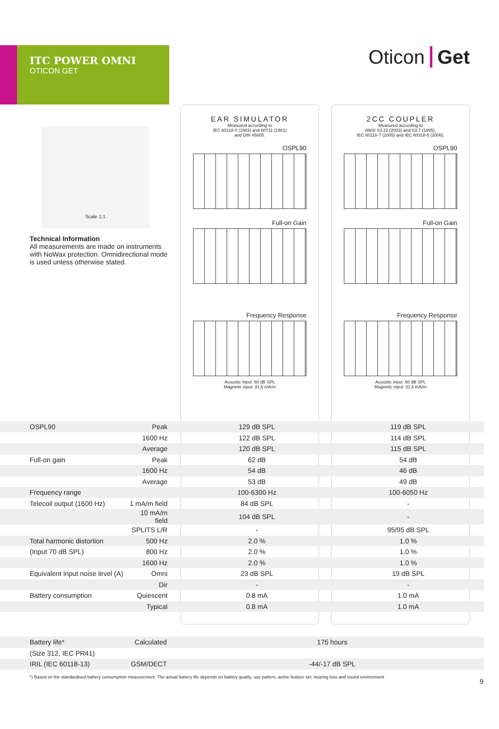ITC POWER OMNI
OTICON GET
Oticon Get
Scale 1:1
Technical Information
All measurements are made on instruments with NoWax protection. Omnidirectional mode is used unless otherwise stated.
EAR SIMULATOR
Measured according to
IEC 60118-0 (1983) and 60711 (1981)
and DIN 45605.
OSPL90
Full-on Gain
Frequency Response
Acoustic input: 60 dB SPL
Magnetic input: 31.6 mA/m
2CC COUPLER
Measured according to
ANSI S3.22 (2003) and S3.7 (1995),
IEC 60118-7 (2005) and IEC 60318-5 (2006).
OSPL90
Full-on Gain
Frequency Response
Acoustic input: 60 dB SPL
Magnetic input: 31.6 mA/m
| OSPL90 | Peak | 129 dB SPL | 119 dB SPL |
| | 1600 Hz | 122 dB SPL | 114 dB SPL |
| | Average | 120 dB SPL | 115 dB SPL |
| Full-on gain | Peak | 62 dB | 54 dB |
| | 1600 Hz | 54 dB | 46 dB |
| | Average | 53 dB | 49 dB |
| Frequency range | | 100-6300 Hz | 100-6050 Hz |
| Telecoil output (1600 Hz) | 1 mA/m field | 84 dB SPL | - |
| | 10 mA/m field | 104 dB SPL | - |
| | SPLITS L/R | - | 95/95 dB SPL |
| Total harmonic distortion | 500 Hz | 2.0 % | 1.0 % |
| (Input 70 dB SPL) | 800 Hz | 2.0 % | 1.0 % |
| | 1600 Hz | 2.0 % | 1.0 % |
| Equivalent input noise level (A) | Omni | 23 dB SPL | 19 dB SPL |
| | Dir | - | - |
| Battery consumption | Quiescent | 0.8 mA | 1.0 mA |
| | Typical | 0.8 mA | 1.0 mA |
| Battery life* | Calculated | 175 hours |
| (Size 312, IEC PR41) | | |
| IRIL (IEC 60118-13) | GSM/DECT | -44/-17 dB SPL |
*) Based on the standardised battery consumption measurement. The actual battery life depends on battery quality, use pattern, active feature set, hearing loss and sound environment
9